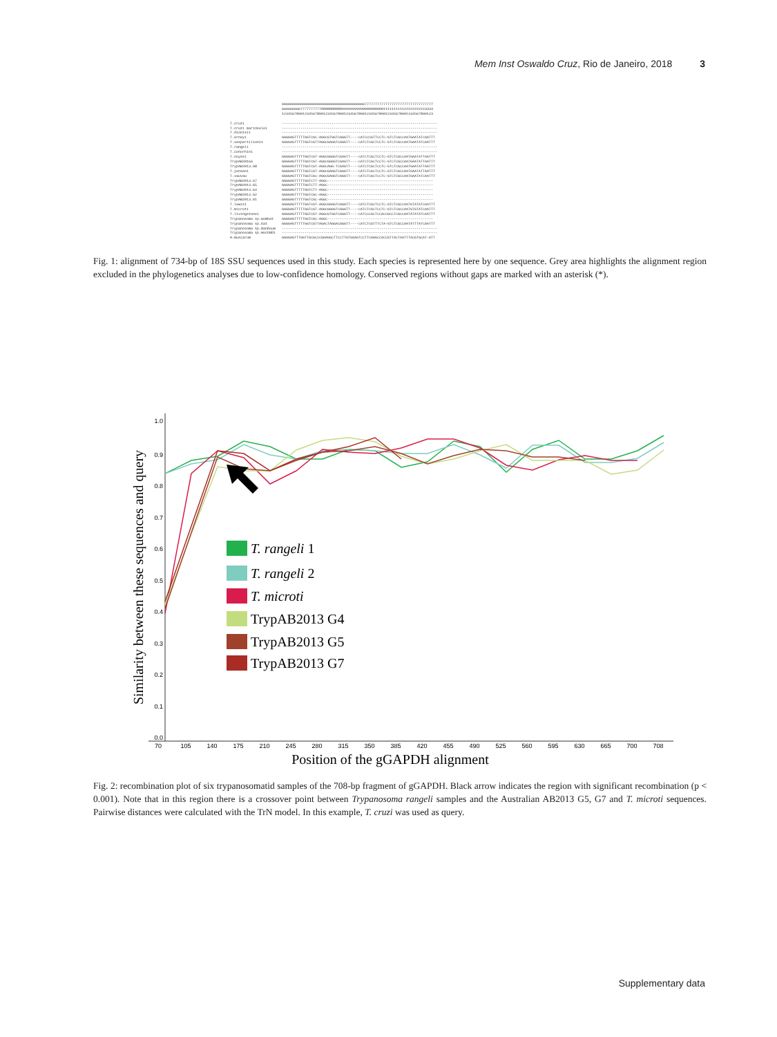Mem Inst Oswaldo Cruz, Rio de Janeiro, 2018 3
6666666666666666666666666666666666666666777777777777777777777777777777777 6666666667777777777888888888899999999990000000000111111111122222222223333 1234567890123456789012345678901234567890123456789012345678901234567890123 T.cruzi --------------------------------------------------------------------------- T.cruzi marinkelei --------------------------------------------------------------------------- T.dionisii --------------------------------------------------------------------------- T.erneyi GGGGAGTTTTTGGTCGC-AGGCGTGGTCGGGTT----CATCCCGTTCCTC-GTCTCGCCAATGAATATCAATTT T.vespertilionis GGGGAGTTTTTGGTCGTTAGGCGAGGTCGGGTT----CATCTCGCTCCTC-GTCTCGCCAATGAATATCAATTT T.rangeli --------------------------------------------------------------------------- T.conorhini --------------------------------------------------------------------------- T.noyesi GGGGAGTTTTTGGTCGT-AGGCGGGGTCGAGTT----CATCTCGCTCCTC-GTCTCGCCAATGAATATTAATTT TrypAB2016a GGGGAGTTTTTGGTCGT-AGGCGGGGTCGAGTT----CATCTCGCTCCTC-GTCTCGCCAATGAATATTAATTT TrypAB2013.G8 GGGGAGTTTTTGGTCGT-AGGCAGG-TCGAGTT----CATCTCGCTCCTC-GTCTCGCCAATGAATATTAATTT T.jenseni GGGGAGTTTTTGGTCGT-AGGCGAGGTCGGGTT----CATCTCGCTCCTC-GTCTCGCCAATGAATATTAATTT T.vauvau GGGGAGTTTTTGGTCGC-AGGCGAGGTCGGGTT----CATCTCGCTCCTC-GTCTCGCCAATGAATATCAATTT TrypAB2013.G7 GGGGAGTTTTTGGTCTT-AGGC--------------------------------------------------- TrypAB2013.G5 GGGGAGTTTTTGGTCTT-AGGC--------------------------------------------------- TrypAB2013.G4 GGGGAGTTTTTGGTCTT-AGGC--------------------------------------------------- TrypAB2013.G2 GGGGAGTTTTTGGTCGC-AGGC--------------------------------------------------- TrypAB2013.G1 GGGGAGTTTTTGGTCGC-AGGC--------------------------------------------------- T.lewisi GGGGAGTTTTTGGTCGT-AGGCGGGGTCGGGTT----CATCTCGCTCCTC-GTCTCGCCAATGTATATCAATTT T.microti GGGGAGTTTTTGGTCGT-AGGCGGGGTCGGGTT----CATCTCGCTCCTC-GTCTCGCCAATGTGTATCAATTT T.livingstonei GGGGAGTTTTTGGTCGT-AGGCGTGGTCGGGTT----CATCCCGCTCCACCGCCTCGCCAATATATATCAATTT Trypanosoma sp.wombat GGGGAGTTTTTGGTCGC-AGGC--------------------------------------------------- Trypanosoma sp.bat GGGGAGTTTTTGGTCGTTAGACTAGGACGGGTT----CATCTCGTTTCTA-GTCTCGCCAATATTTATCAATTT Trypanosoma sp.NanDoum --------------------------------------------------------------------------- Trypanosoma sp.HochNDi --------------------------------------------------------------------------- H.muscarum GGGGAGTTTGGTTGCGCCCGGAGGCTTCCTTGTGAAGTCCTTCGGGCCACCGTTACTAATTTACGTGCAT-ATT
Fig. 1: alignment of 734-bp of 18S SSU sequences used in this study. Each species is represented here by one sequence. Grey area highlights the alignment region excluded in the phylogenetics analyses due to low-confidence homology. Conserved regions without gaps are marked with an asterisk (*).
1.0
0.9
0.8
0.7
0.6
0.5
0.4
0.3
0.2
0.1
0.0
70
105
140
175
210
245
280
315
350
385
420
455
490
525
560
595
630
665
700
708
Position of the gGAPDH alignment
Similarity between these sequences and query
T. rangeli 1
T. rangeli 2
T. microti
TrypAB2013 G4
TrypAB2013 G5
TrypAB2013 G7
Fig. 2: recombination plot of six trypanosomatid samples of the 708-bp fragment of gGAPDH. Black arrow indicates the region with significant recombination (p < 0.001). Note that in this region there is a crossover point between Trypanosoma rangeli samples and the Australian AB2013 G5, G7 and T. microti sequences. Pairwise distances were calculated with the TrN model. In this example, T. cruzi was used as query.
Supplementary data